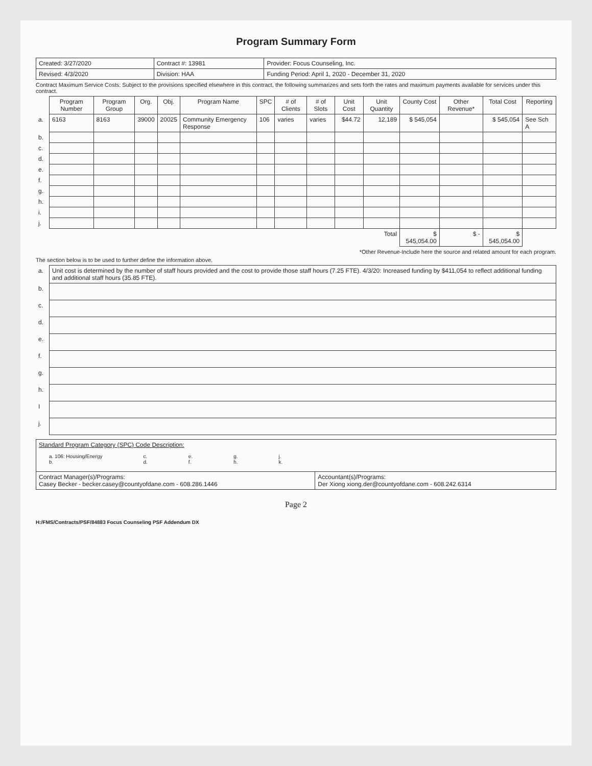Program Summary Form
| Created: 3/27/2020 | Contract #: 13981 | Provider: Focus Counseling, Inc. |
| Revised: 4/3/2020 | Division: HAA | Funding Period: April 1, 2020 - December 31, 2020 |
Contract Maximum Service Costs: Subject to the provisions specified elsewhere in this contract, the following summarizes and sets forth the rates and maximum payments available for services under this contract.
| | Program Number | Program Group | Org. | Obj. | Program Name | SPC | # of Clients | # of Slots | Unit Cost | Unit Quantity | County Cost | Other Revenue* | Total Cost | Reporting |
| --- | --- | --- | --- | --- | --- | --- | --- | --- | --- | --- | --- | --- | --- | --- |
| a. | 6163 | 8163 | 39000 | 20025 | Community Emergency Response | 106 | varies | varies | $44.72 | 12,189 | $ 545,054 | | $ 545,054 | See Sch A |
| b. | | | | | | | | | | | | | | |
| c. | | | | | | | | | | | | | | |
| d. | | | | | | | | | | | | | | |
| e. | | | | | | | | | | | | | | |
| f. | | | | | | | | | | | | | | |
| g. | | | | | | | | | | | | | | |
| h. | | | | | | | | | | | | | | |
| i. | | | | | | | | | | | | | | |
| j. | | | | | | | | | | | | | | |
| Total | | | | | | | | | | | $ 545,054.00 | $ - | $ 545,054.00 | |
*Other Revenue-Include here the source and related amount for each program.
The section below is to be used to further define the information above.
| a. | Unit cost is determined by the number of staff hours provided and the cost to provide those staff hours (7.25 FTE). 4/3/20: Increased funding by $411,054 to reflect additional funding and additional staff hours (35.85 FTE). |
| b. | |
| c. | |
| d. | |
| e. | |
| f. | |
| g. | |
| h. | |
| I | |
| j. | |
| Standard Program Category (SPC) Code Description: a. 106: Housing/Energy b. c. d. e. f. g. h. j. k. | |
| Contract Manager(s)/Programs: Casey Becker - becker.casey@countyofdane.com - 608.286.1446 | Accountant(s)/Programs: Der Xiong xiong.der@countyofdane.com - 608.242.6314 |
Page 2
H:/FMS/Contracts/PSF/84883 Focus Counseling PSF Addendum DX